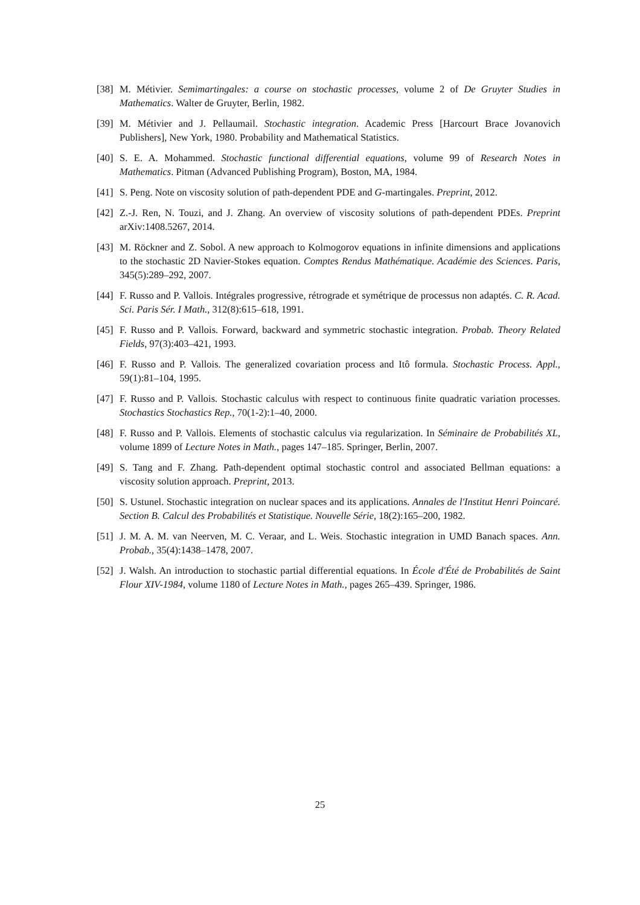[38] M. Métivier. Semimartingales: a course on stochastic processes, volume 2 of De Gruyter Studies in Mathematics. Walter de Gruyter, Berlin, 1982.
[39] M. Métivier and J. Pellaumail. Stochastic integration. Academic Press [Harcourt Brace Jovanovich Publishers], New York, 1980. Probability and Mathematical Statistics.
[40] S. E. A. Mohammed. Stochastic functional differential equations, volume 99 of Research Notes in Mathematics. Pitman (Advanced Publishing Program), Boston, MA, 1984.
[41] S. Peng. Note on viscosity solution of path-dependent PDE and G-martingales. Preprint, 2012.
[42] Z.-J. Ren, N. Touzi, and J. Zhang. An overview of viscosity solutions of path-dependent PDEs. Preprint arXiv:1408.5267, 2014.
[43] M. Röckner and Z. Sobol. A new approach to Kolmogorov equations in infinite dimensions and applications to the stochastic 2D Navier-Stokes equation. Comptes Rendus Mathématique. Académie des Sciences. Paris, 345(5):289–292, 2007.
[44] F. Russo and P. Vallois. Intégrales progressive, rétrograde et symétrique de processus non adaptés. C. R. Acad. Sci. Paris Sér. I Math., 312(8):615–618, 1991.
[45] F. Russo and P. Vallois. Forward, backward and symmetric stochastic integration. Probab. Theory Related Fields, 97(3):403–421, 1993.
[46] F. Russo and P. Vallois. The generalized covariation process and Itô formula. Stochastic Process. Appl., 59(1):81–104, 1995.
[47] F. Russo and P. Vallois. Stochastic calculus with respect to continuous finite quadratic variation processes. Stochastics Stochastics Rep., 70(1-2):1–40, 2000.
[48] F. Russo and P. Vallois. Elements of stochastic calculus via regularization. In Séminaire de Probabilités XL, volume 1899 of Lecture Notes in Math., pages 147–185. Springer, Berlin, 2007.
[49] S. Tang and F. Zhang. Path-dependent optimal stochastic control and associated Bellman equations: a viscosity solution approach. Preprint, 2013.
[50] S. Ustunel. Stochastic integration on nuclear spaces and its applications. Annales de l'Institut Henri Poincaré. Section B. Calcul des Probabilités et Statistique. Nouvelle Série, 18(2):165–200, 1982.
[51] J. M. A. M. van Neerven, M. C. Veraar, and L. Weis. Stochastic integration in UMD Banach spaces. Ann. Probab., 35(4):1438–1478, 2007.
[52] J. Walsh. An introduction to stochastic partial differential equations. In École d'Été de Probabilités de Saint Flour XIV-1984, volume 1180 of Lecture Notes in Math., pages 265–439. Springer, 1986.
25